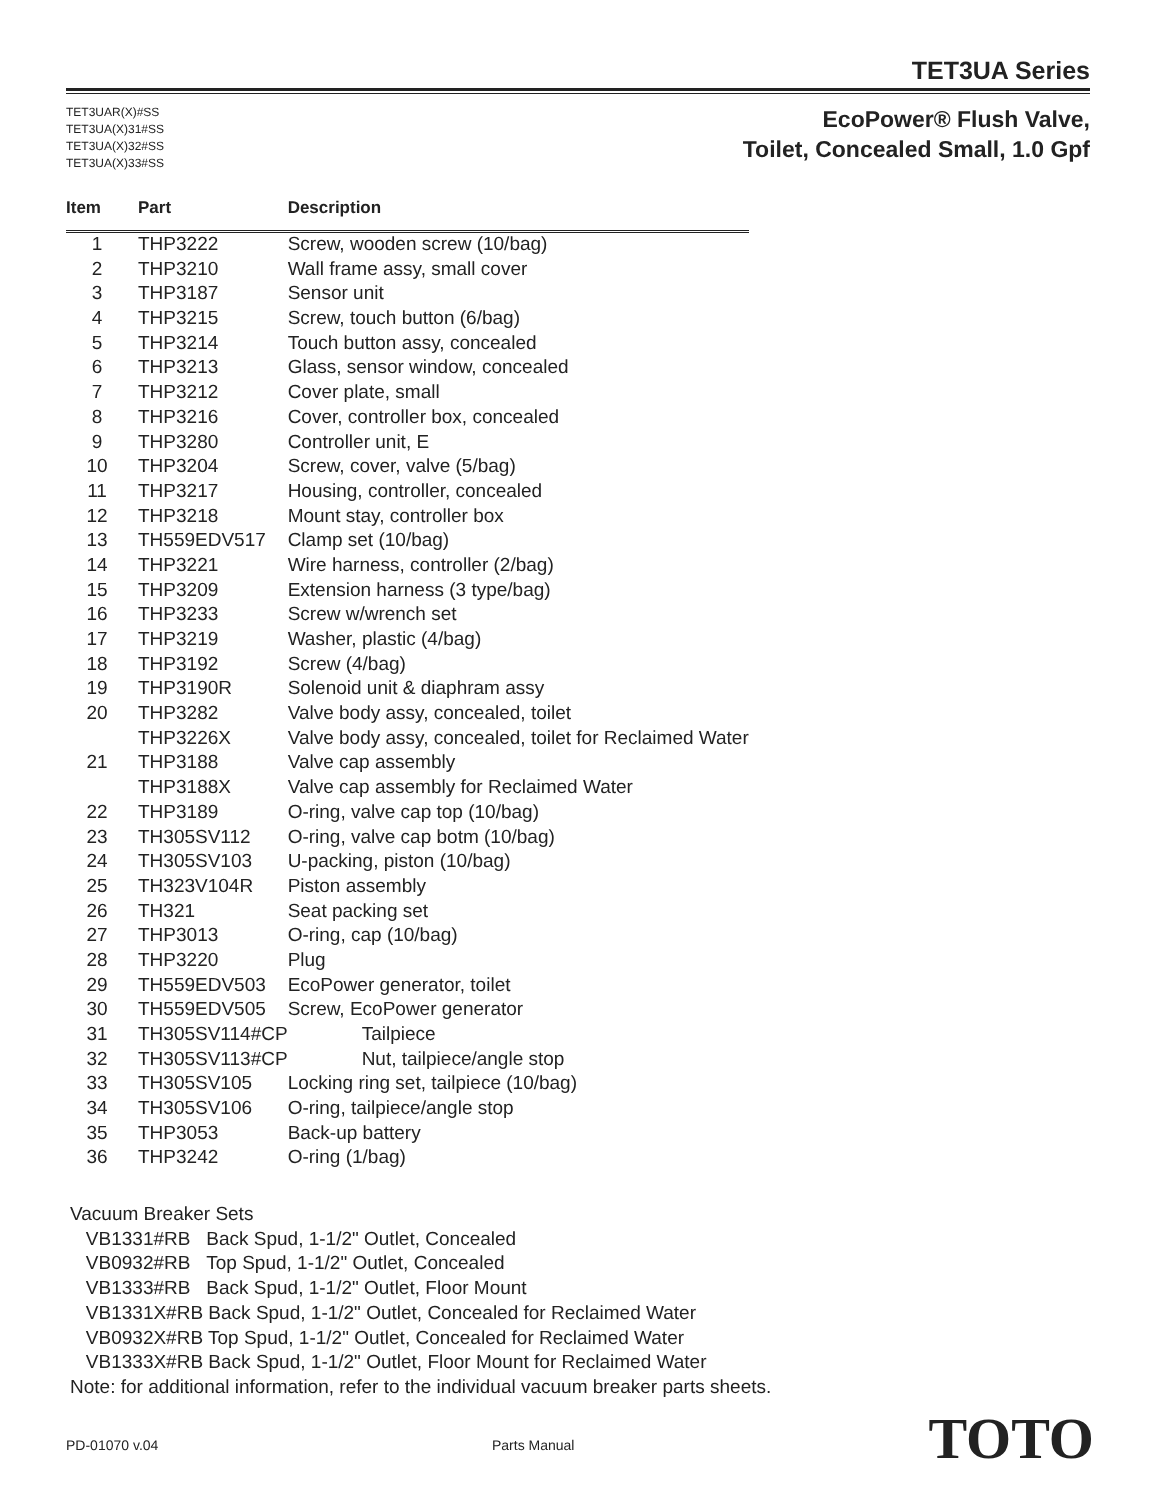TET3UA Series
TET3UAR(X)#SS
TET3UA(X)31#SS
TET3UA(X)32#SS
TET3UA(X)33#SS
EcoPower® Flush Valve,
Toilet, Concealed Small, 1.0 Gpf
| Item | Part | Description |
| --- | --- | --- |
| 1 | THP3222 | Screw, wooden screw (10/bag) |
| 2 | THP3210 | Wall frame assy, small cover |
| 3 | THP3187 | Sensor unit |
| 4 | THP3215 | Screw, touch button (6/bag) |
| 5 | THP3214 | Touch button assy, concealed |
| 6 | THP3213 | Glass, sensor window, concealed |
| 7 | THP3212 | Cover plate, small |
| 8 | THP3216 | Cover, controller box, concealed |
| 9 | THP3280 | Controller unit, E |
| 10 | THP3204 | Screw, cover, valve (5/bag) |
| 11 | THP3217 | Housing, controller, concealed |
| 12 | THP3218 | Mount stay, controller box |
| 13 | TH559EDV517 | Clamp set (10/bag) |
| 14 | THP3221 | Wire harness, controller (2/bag) |
| 15 | THP3209 | Extension harness (3 type/bag) |
| 16 | THP3233 | Screw w/wrench set |
| 17 | THP3219 | Washer, plastic (4/bag) |
| 18 | THP3192 | Screw (4/bag) |
| 19 | THP3190R | Solenoid unit & diaphram assy |
| 20 | THP3282 | Valve body assy, concealed, toilet |
| | THP3226X | Valve body assy, concealed, toilet for Reclaimed Water |
| 21 | THP3188 | Valve cap assembly |
| | THP3188X | Valve cap assembly for Reclaimed Water |
| 22 | THP3189 | O-ring, valve cap top (10/bag) |
| 23 | TH305SV112 | O-ring, valve cap botm (10/bag) |
| 24 | TH305SV103 | U-packing, piston (10/bag) |
| 25 | TH323V104R | Piston assembly |
| 26 | TH321 | Seat packing set |
| 27 | THP3013 | O-ring, cap (10/bag) |
| 28 | THP3220 | Plug |
| 29 | TH559EDV503 | EcoPower generator, toilet |
| 30 | TH559EDV505 | Screw, EcoPower generator |
| 31 | TH305SV114#CP | Tailpiece |
| 32 | TH305SV113#CP | Nut, tailpiece/angle stop |
| 33 | TH305SV105 | Locking ring set, tailpiece (10/bag) |
| 34 | TH305SV106 | O-ring, tailpiece/angle stop |
| 35 | THP3053 | Back-up battery |
| 36 | THP3242 | O-ring (1/bag) |
Vacuum Breaker Sets
VB1331#RB Back Spud, 1-1/2" Outlet, Concealed
VB0932#RB Top Spud, 1-1/2" Outlet, Concealed
VB1333#RB Back Spud, 1-1/2" Outlet, Floor Mount
VB1331X#RB Back Spud, 1-1/2" Outlet, Concealed for Reclaimed Water
VB0932X#RB Top Spud, 1-1/2" Outlet, Concealed for Reclaimed Water
VB1333X#RB Back Spud, 1-1/2" Outlet, Floor Mount for Reclaimed Water
Note: for additional information, refer to the individual vacuum breaker parts sheets.
PD-01070 v.04 Parts Manual TOTO